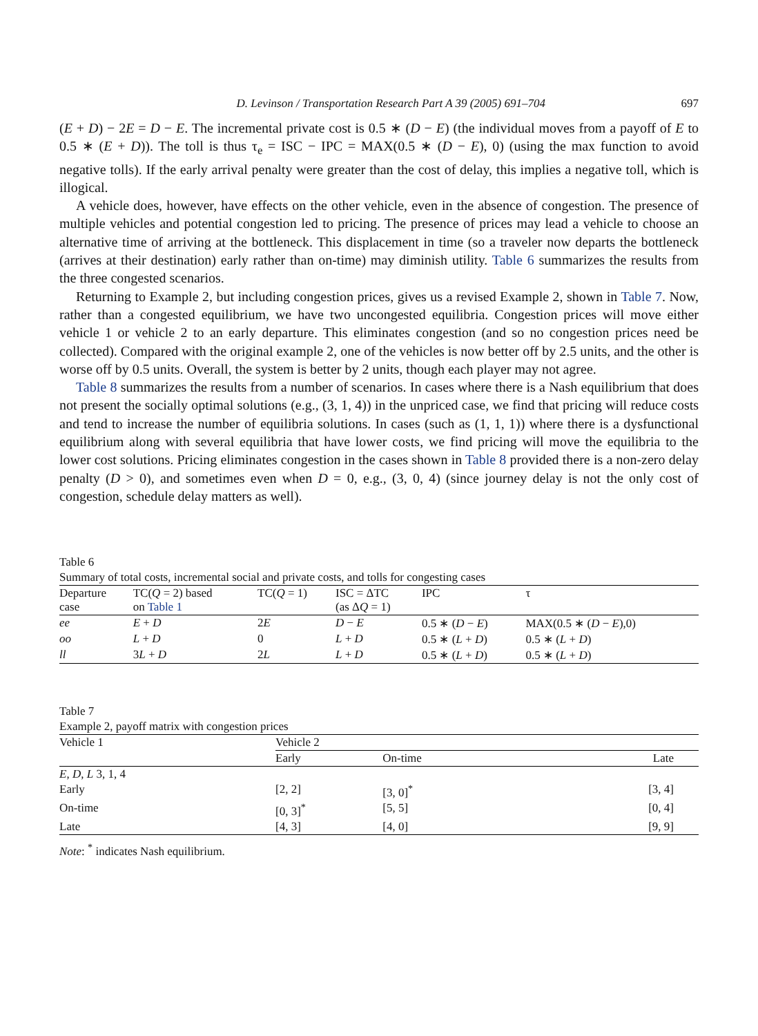D. Levinson / Transportation Research Part A 39 (2005) 691–704 697
(E + D) − 2E = D − E. The incremental private cost is 0.5 ∗ (D − E) (the individual moves from a payoff of E to 0.5 ∗ (E + D)). The toll is thus τ<sub>e</sub> = ISC − IPC = MAX(0.5 ∗ (D − E), 0) (using the max function to avoid negative tolls). If the early arrival penalty were greater than the cost of delay, this implies a negative toll, which is illogical.
A vehicle does, however, have effects on the other vehicle, even in the absence of congestion. The presence of multiple vehicles and potential congestion led to pricing. The presence of prices may lead a vehicle to choose an alternative time of arriving at the bottleneck. This displacement in time (so a traveler now departs the bottleneck (arrives at their destination) early rather than on-time) may diminish utility. Table 6 summarizes the results from the three congested scenarios.
Returning to Example 2, but including congestion prices, gives us a revised Example 2, shown in Table 7. Now, rather than a congested equilibrium, we have two uncongested equilibria. Congestion prices will move either vehicle 1 or vehicle 2 to an early departure. This eliminates congestion (and so no congestion prices need be collected). Compared with the original example 2, one of the vehicles is now better off by 2.5 units, and the other is worse off by 0.5 units. Overall, the system is better by 2 units, though each player may not agree.
Table 8 summarizes the results from a number of scenarios. In cases where there is a Nash equilibrium that does not present the socially optimal solutions (e.g., (3, 1, 4)) in the unpriced case, we find that pricing will reduce costs and tend to increase the number of equilibria solutions. In cases (such as (1, 1, 1)) where there is a dysfunctional equilibrium along with several equilibria that have lower costs, we find pricing will move the equilibria to the lower cost solutions. Pricing eliminates congestion in the cases shown in Table 8 provided there is a non-zero delay penalty (D > 0), and sometimes even when D = 0, e.g., (3, 0, 4) (since journey delay is not the only cost of congestion, schedule delay matters as well).
Table 6
Summary of total costs, incremental social and private costs, and tolls for congesting cases
| Departure case | TC( Q = 2) based on Table 1 | TC( Q = 1) | ISC = ΔTC (as Δ Q = 1) | IPC | τ |
| --- | --- | --- | --- | --- | --- |
| ee | E + D | 2 E | D − E | 0.5 ∗ ( D − E ) | MAX(0.5 ∗ ( D − E ),0) |
| oo | L + D | 0 | L + D | 0.5 ∗ ( L + D ) | 0.5 ∗ ( L + D ) |
| ll | 3 L + D | 2 L | L + D | 0.5 ∗ ( L + D ) | 0.5 ∗ ( L + D ) |
Table 7
Example 2, payoff matrix with congestion prices
| Vehicle 1 | Vehicle 2 | | |
| | Early | On-time | Late |
| E , D , L 3, 1, 4 | | | |
| Early | [2, 2] | [3, 0]<sup>*</sup> | [3, 4] |
| On-time | [0, 3]<sup>*</sup> | [5, 5] | [0, 4] |
| Late | [4, 3] | [4, 0] | [9, 9] |
Note: <sup>*</sup> indicates Nash equilibrium.